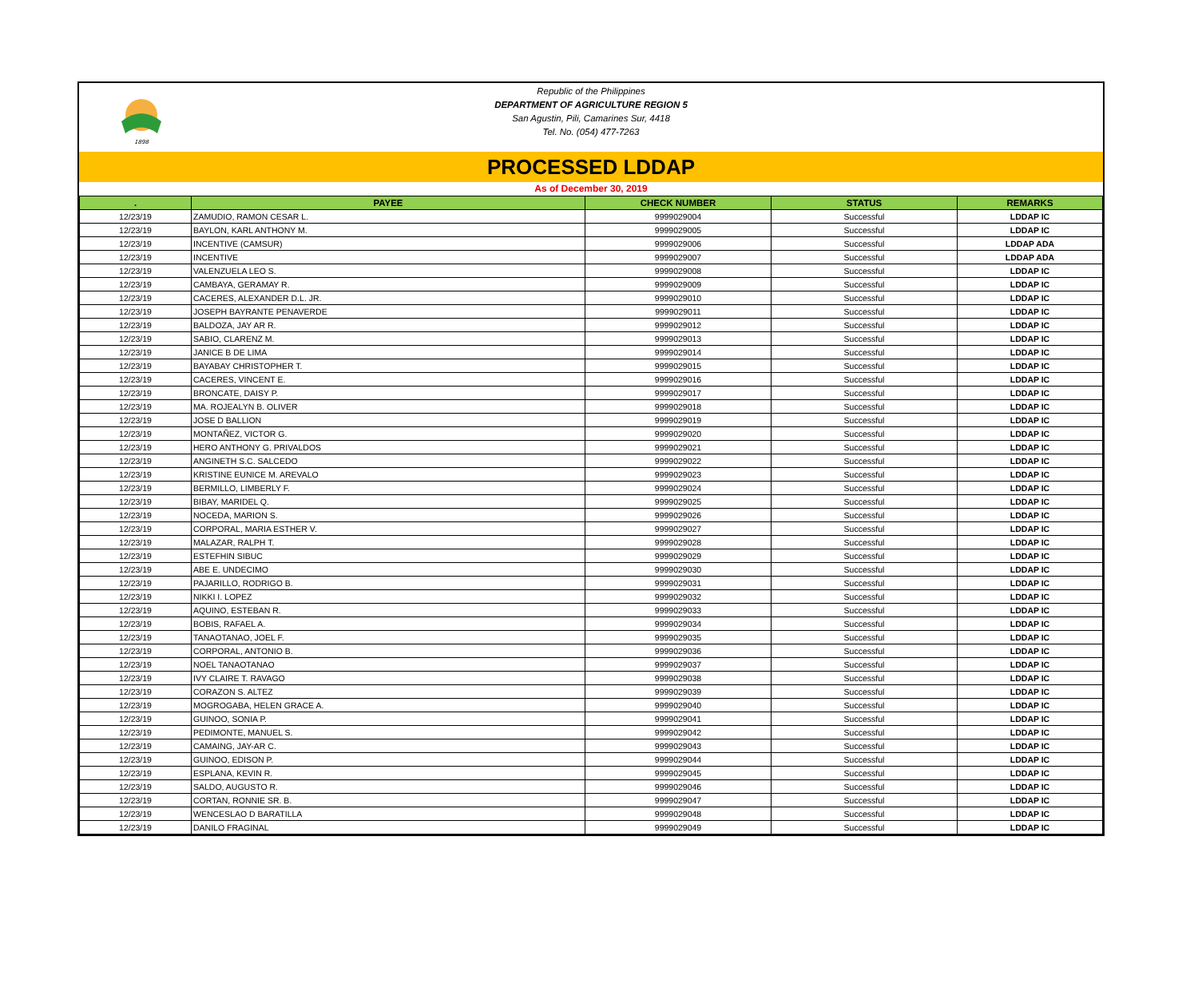1898
Republic of the Philippines
DEPARTMENT OF AGRICULTURE REGION 5
San Agustin, Pili, Camarines Sur, 4418
Tel. No. (054) 477-7263
PROCESSED LDDAP
As of December 30, 2019
| . | PAYEE | CHECK NUMBER | STATUS | REMARKS |
| --- | --- | --- | --- | --- |
| 12/23/19 | ZAMUDIO, RAMON CESAR L. | 9999029004 | Successful | LDDAP IC |
| 12/23/19 | BAYLON, KARL ANTHONY M. | 9999029005 | Successful | LDDAP IC |
| 12/23/19 | INCENTIVE (CAMSUR) | 9999029006 | Successful | LDDAP ADA |
| 12/23/19 | INCENTIVE | 9999029007 | Successful | LDDAP ADA |
| 12/23/19 | VALENZUELA LEO S. | 9999029008 | Successful | LDDAP IC |
| 12/23/19 | CAMBAYA, GERAMAY R. | 9999029009 | Successful | LDDAP IC |
| 12/23/19 | CACERES, ALEXANDER D.L. JR. | 9999029010 | Successful | LDDAP IC |
| 12/23/19 | JOSEPH BAYRANTE PENAVERDE | 9999029011 | Successful | LDDAP IC |
| 12/23/19 | BALDOZA, JAY AR R. | 9999029012 | Successful | LDDAP IC |
| 12/23/19 | SABIO, CLARENZ M. | 9999029013 | Successful | LDDAP IC |
| 12/23/19 | JANICE B DE LIMA | 9999029014 | Successful | LDDAP IC |
| 12/23/19 | BAYABAY CHRISTOPHER T. | 9999029015 | Successful | LDDAP IC |
| 12/23/19 | CACERES, VINCENT E. | 9999029016 | Successful | LDDAP IC |
| 12/23/19 | BRONCATE, DAISY P. | 9999029017 | Successful | LDDAP IC |
| 12/23/19 | MA. ROJEALYN B. OLIVER | 9999029018 | Successful | LDDAP IC |
| 12/23/19 | JOSE D BALLION | 9999029019 | Successful | LDDAP IC |
| 12/23/19 | MONTAÑEZ, VICTOR G. | 9999029020 | Successful | LDDAP IC |
| 12/23/19 | HERO ANTHONY G. PRIVALDOS | 9999029021 | Successful | LDDAP IC |
| 12/23/19 | ANGINETH S.C. SALCEDO | 9999029022 | Successful | LDDAP IC |
| 12/23/19 | KRISTINE EUNICE M. AREVALO | 9999029023 | Successful | LDDAP IC |
| 12/23/19 | BERMILLO, LIMBERLY F. | 9999029024 | Successful | LDDAP IC |
| 12/23/19 | BIBAY, MARIDEL Q. | 9999029025 | Successful | LDDAP IC |
| 12/23/19 | NOCEDA, MARION S. | 9999029026 | Successful | LDDAP IC |
| 12/23/19 | CORPORAL, MARIA ESTHER V. | 9999029027 | Successful | LDDAP IC |
| 12/23/19 | MALAZAR, RALPH T. | 9999029028 | Successful | LDDAP IC |
| 12/23/19 | ESTEFHIN SIBUC | 9999029029 | Successful | LDDAP IC |
| 12/23/19 | ABE E. UNDECIMO | 9999029030 | Successful | LDDAP IC |
| 12/23/19 | PAJARILLO, RODRIGO B. | 9999029031 | Successful | LDDAP IC |
| 12/23/19 | NIKKI I. LOPEZ | 9999029032 | Successful | LDDAP IC |
| 12/23/19 | AQUINO, ESTEBAN R. | 9999029033 | Successful | LDDAP IC |
| 12/23/19 | BOBIS, RAFAEL A. | 9999029034 | Successful | LDDAP IC |
| 12/23/19 | TANAOTANAO, JOEL F. | 9999029035 | Successful | LDDAP IC |
| 12/23/19 | CORPORAL, ANTONIO B. | 9999029036 | Successful | LDDAP IC |
| 12/23/19 | NOEL TANAOTANAO | 9999029037 | Successful | LDDAP IC |
| 12/23/19 | IVY CLAIRE T. RAVAGO | 9999029038 | Successful | LDDAP IC |
| 12/23/19 | CORAZON S. ALTEZ | 9999029039 | Successful | LDDAP IC |
| 12/23/19 | MOGROGABA, HELEN GRACE A. | 9999029040 | Successful | LDDAP IC |
| 12/23/19 | GUINOO, SONIA P. | 9999029041 | Successful | LDDAP IC |
| 12/23/19 | PEDIMONTE, MANUEL S. | 9999029042 | Successful | LDDAP IC |
| 12/23/19 | CAMAING, JAY-AR C. | 9999029043 | Successful | LDDAP IC |
| 12/23/19 | GUINOO, EDISON P. | 9999029044 | Successful | LDDAP IC |
| 12/23/19 | ESPLANA, KEVIN R. | 9999029045 | Successful | LDDAP IC |
| 12/23/19 | SALDO, AUGUSTO R. | 9999029046 | Successful | LDDAP IC |
| 12/23/19 | CORTAN, RONNIE SR. B. | 9999029047 | Successful | LDDAP IC |
| 12/23/19 | WENCESLAO D BARATILLA | 9999029048 | Successful | LDDAP IC |
| 12/23/19 | DANILO FRAGINAL | 9999029049 | Successful | LDDAP IC |